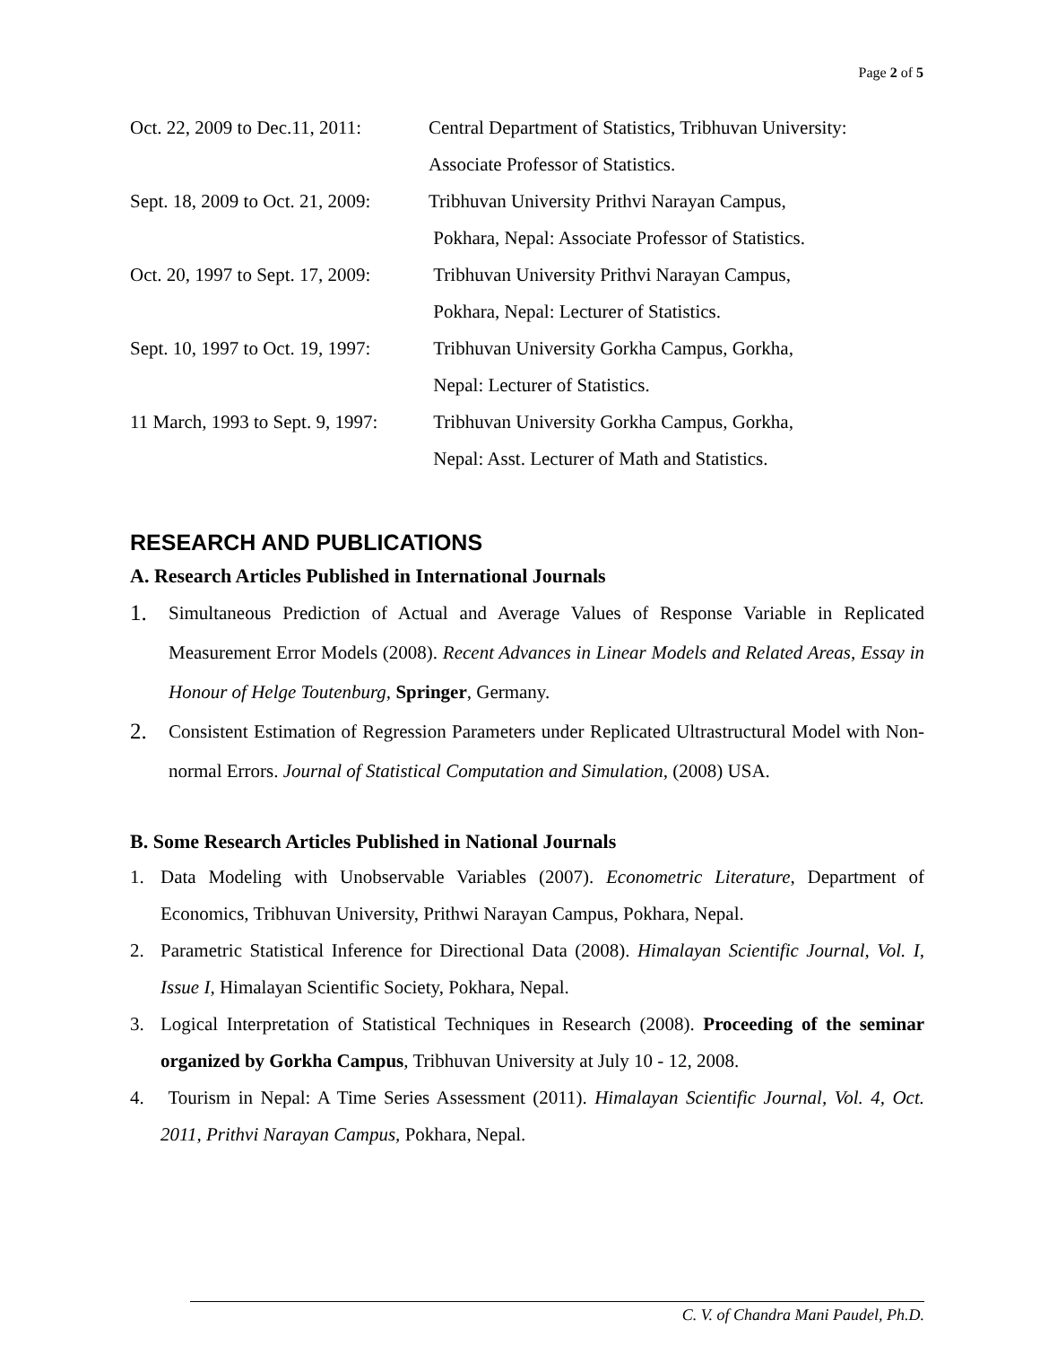Page 2 of 5
Oct. 22, 2009 to Dec.11, 2011:
Central Department of Statistics, Tribhuvan University:
Associate Professor of Statistics.
Sept. 18, 2009 to Oct. 21, 2009:
Tribhuvan University Prithvi Narayan Campus,
Pokhara, Nepal: Associate Professor of Statistics.
Oct. 20, 1997 to Sept. 17, 2009:
Tribhuvan University Prithvi Narayan Campus,
Pokhara, Nepal: Lecturer of Statistics.
Sept. 10, 1997 to Oct. 19, 1997:
Tribhuvan University Gorkha Campus, Gorkha,
Nepal: Lecturer of Statistics.
11 March, 1993 to Sept. 9, 1997:
Tribhuvan University Gorkha Campus, Gorkha,
Nepal: Asst. Lecturer of Math and Statistics.
RESEARCH AND PUBLICATIONS
A. Research Articles Published in International Journals
1.
Simultaneous Prediction of Actual and Average Values of Response Variable in Replicated Measurement Error Models (2008). Recent Advances in Linear Models and Related Areas, Essay in Honour of Helge Toutenburg, Springer, Germany.
2.
Consistent Estimation of Regression Parameters under Replicated Ultrastructural Model with Non-normal Errors. Journal of Statistical Computation and Simulation, (2008) USA.
B. Some Research Articles Published in National Journals
1. Data Modeling with Unobservable Variables (2007). Econometric Literature, Department of Economics, Tribhuvan University, Prithwi Narayan Campus, Pokhara, Nepal.
2. Parametric Statistical Inference for Directional Data (2008). Himalayan Scientific Journal, Vol. I, Issue I, Himalayan Scientific Society, Pokhara, Nepal.
3. Logical Interpretation of Statistical Techniques in Research (2008). Proceeding of the seminar organized by Gorkha Campus, Tribhuvan University at July 10 - 12, 2008.
4. Tourism in Nepal: A Time Series Assessment (2011). Himalayan Scientific Journal, Vol. 4, Oct. 2011, Prithvi Narayan Campus, Pokhara, Nepal.
C. V. of Chandra Mani Paudel, Ph.D.